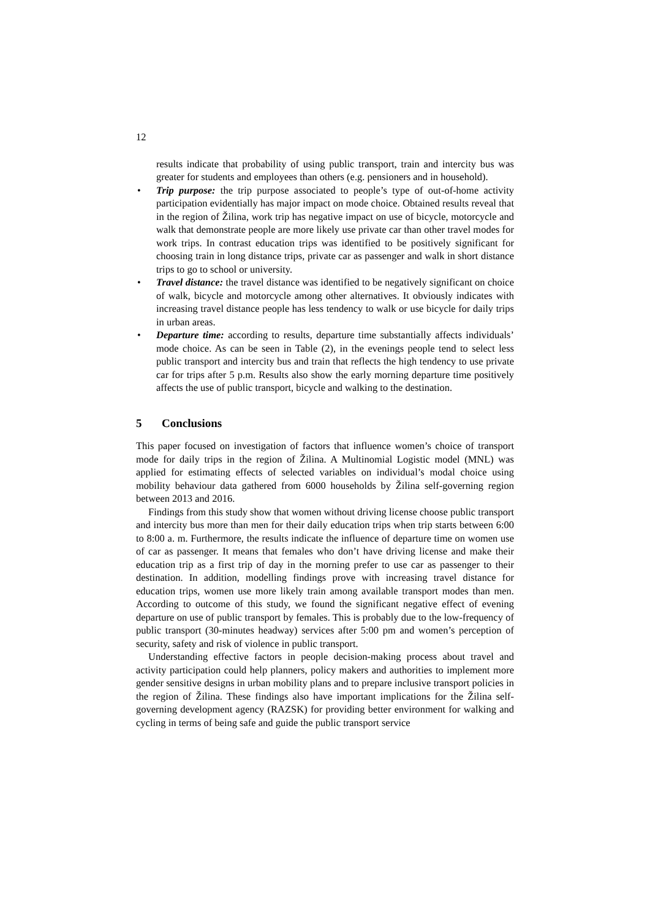12
results indicate that probability of using public transport, train and intercity bus was greater for students and employees than others (e.g. pensioners and in household).
• Trip purpose: the trip purpose associated to people’s type of out-of-home activity participation evidentially has major impact on mode choice. Obtained results reveal that in the region of Žilina, work trip has negative impact on use of bicycle, motorcycle and walk that demonstrate people are more likely use private car than other travel modes for work trips. In contrast education trips was identified to be positively significant for choosing train in long distance trips, private car as passenger and walk in short distance trips to go to school or university.
• Travel distance: the travel distance was identified to be negatively significant on choice of walk, bicycle and motorcycle among other alternatives. It obviously indicates with increasing travel distance people has less tendency to walk or use bicycle for daily trips in urban areas.
• Departure time: according to results, departure time substantially affects individuals’ mode choice. As can be seen in Table (2), in the evenings people tend to select less public transport and intercity bus and train that reflects the high tendency to use private car for trips after 5 p.m. Results also show the early morning departure time positively affects the use of public transport, bicycle and walking to the destination.
5 Conclusions
This paper focused on investigation of factors that influence women’s choice of transport mode for daily trips in the region of Žilina. A Multinomial Logistic model (MNL) was applied for estimating effects of selected variables on individual’s modal choice using mobility behaviour data gathered from 6000 households by Žilina self-governing region between 2013 and 2016.
Findings from this study show that women without driving license choose public transport and intercity bus more than men for their daily education trips when trip starts between 6:00 to 8:00 a. m. Furthermore, the results indicate the influence of departure time on women use of car as passenger. It means that females who don’t have driving license and make their education trip as a first trip of day in the morning prefer to use car as passenger to their destination. In addition, modelling findings prove with increasing travel distance for education trips, women use more likely train among available transport modes than men. According to outcome of this study, we found the significant negative effect of evening departure on use of public transport by females. This is probably due to the low-frequency of public transport (30-minutes headway) services after 5:00 pm and women’s perception of security, safety and risk of violence in public transport.
Understanding effective factors in people decision-making process about travel and activity participation could help planners, policy makers and authorities to implement more gender sensitive designs in urban mobility plans and to prepare inclusive transport policies in the region of Žilina. These findings also have important implications for the Žilina self-governing development agency (RAZSK) for providing better environment for walking and cycling in terms of being safe and guide the public transport service